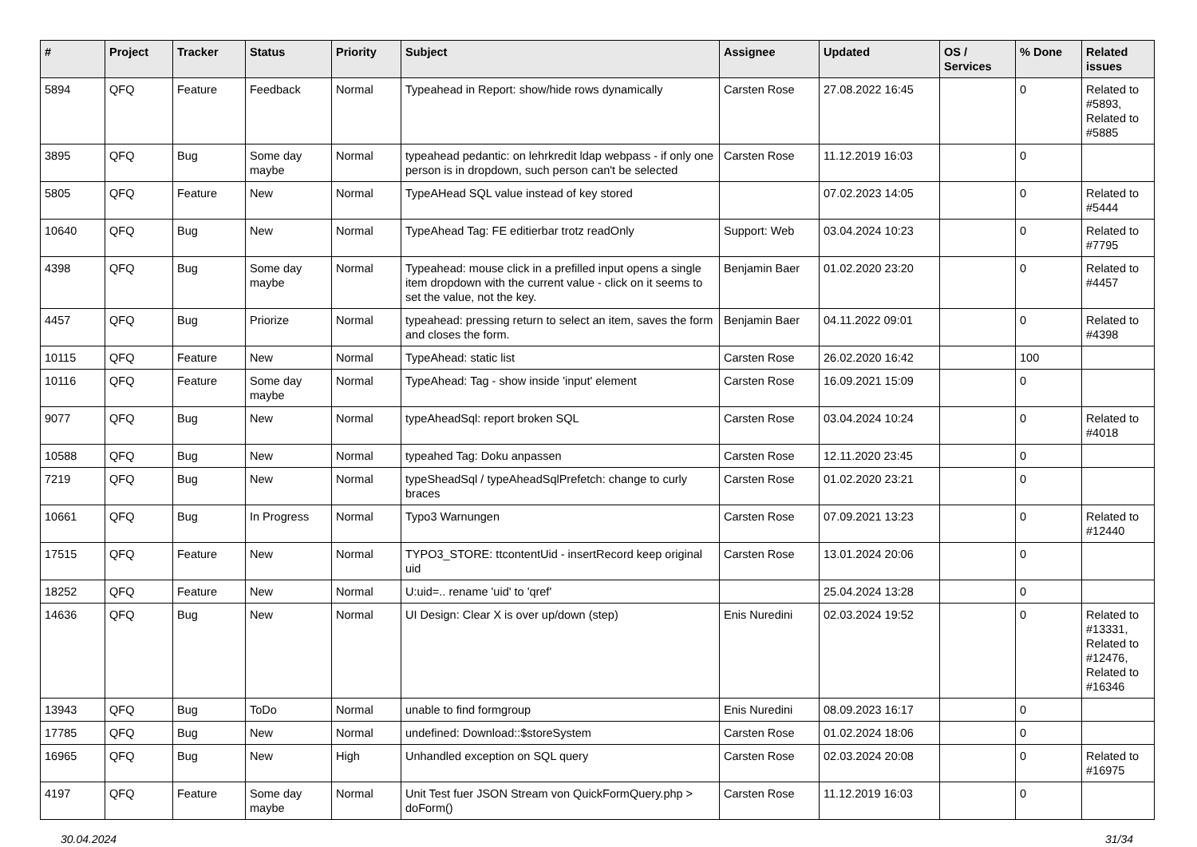| # | Project | Tracker | Status | Priority | Subject | Assignee | Updated | OS / Services | % Done | Related issues |
| --- | --- | --- | --- | --- | --- | --- | --- | --- | --- | --- |
| 5894 | QFQ | Feature | Feedback | Normal | Typeahead in Report: show/hide rows dynamically | Carsten Rose | 27.08.2022 16:45 | | 0 | Related to #5893, Related to #5885 |
| 3895 | QFQ | Bug | Some day maybe | Normal | typeahead pedantic: on lehrkredit ldap webpass - if only one person is in dropdown, such person can't be selected | Carsten Rose | 11.12.2019 16:03 | | 0 | |
| 5805 | QFQ | Feature | New | Normal | TypeAHead SQL value instead of key stored | | 07.02.2023 14:05 | | 0 | Related to #5444 |
| 10640 | QFQ | Bug | New | Normal | TypeAhead Tag: FE editierbar trotz readOnly | Support: Web | 03.04.2024 10:23 | | 0 | Related to #7795 |
| 4398 | QFQ | Bug | Some day maybe | Normal | Typeahead: mouse click in a prefilled input opens a single item dropdown with the current value - click on it seems to set the value, not the key. | Benjamin Baer | 01.02.2020 23:20 | | 0 | Related to #4457 |
| 4457 | QFQ | Bug | Priorize | Normal | typeahead: pressing return to select an item, saves the form and closes the form. | Benjamin Baer | 04.11.2022 09:01 | | 0 | Related to #4398 |
| 10115 | QFQ | Feature | New | Normal | TypeAhead: static list | Carsten Rose | 26.02.2020 16:42 | | 100 | |
| 10116 | QFQ | Feature | Some day maybe | Normal | TypeAhead: Tag - show inside 'input' element | Carsten Rose | 16.09.2021 15:09 | | 0 | |
| 9077 | QFQ | Bug | New | Normal | typeAheadSql: report broken SQL | Carsten Rose | 03.04.2024 10:24 | | 0 | Related to #4018 |
| 10588 | QFQ | Bug | New | Normal | typeahed Tag: Doku anpassen | Carsten Rose | 12.11.2020 23:45 | | 0 | |
| 7219 | QFQ | Bug | New | Normal | typeSheadSql / typeAheadSqlPrefetch: change to curly braces | Carsten Rose | 01.02.2020 23:21 | | 0 | |
| 10661 | QFQ | Bug | In Progress | Normal | Typo3 Warnungen | Carsten Rose | 07.09.2021 13:23 | | 0 | Related to #12440 |
| 17515 | QFQ | Feature | New | Normal | TYPO3_STORE: ttcontentUid - insertRecord keep original uid | Carsten Rose | 13.01.2024 20:06 | | 0 | |
| 18252 | QFQ | Feature | New | Normal | U:uid=.. rename 'uid' to 'qref' | | 25.04.2024 13:28 | | 0 | |
| 14636 | QFQ | Bug | New | Normal | UI Design: Clear X is over up/down (step) | Enis Nuredini | 02.03.2024 19:52 | | 0 | Related to #13331, Related to #12476, Related to #16346 |
| 13943 | QFQ | Bug | ToDo | Normal | unable to find formgroup | Enis Nuredini | 08.09.2023 16:17 | | 0 | |
| 17785 | QFQ | Bug | New | Normal | undefined: Download::$storeSystem | Carsten Rose | 01.02.2024 18:06 | | 0 | |
| 16965 | QFQ | Bug | New | High | Unhandled exception on SQL query | Carsten Rose | 02.03.2024 20:08 | | 0 | Related to #16975 |
| 4197 | QFQ | Feature | Some day maybe | Normal | Unit Test fuer JSON Stream von QuickFormQuery.php > doForm() | Carsten Rose | 11.12.2019 16:03 | | 0 | |
30.04.2024 31/34